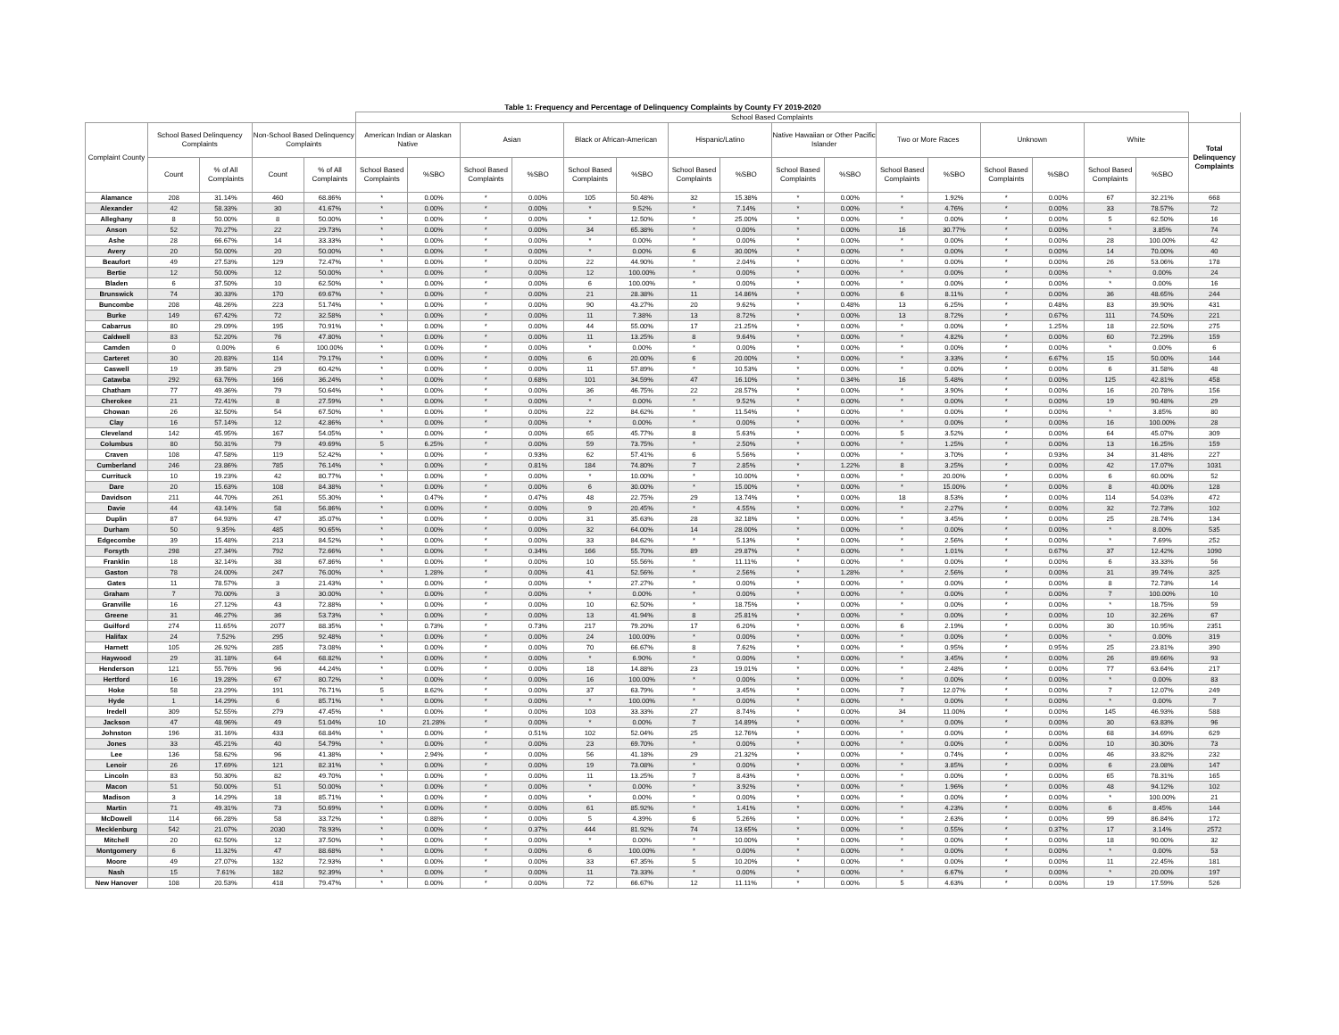Table 1: Frequency and Percentage of Delinquency Complaints by County FY 2019-2020
| | | | | | School Based Complaints | | | | | | | | | | | | | | | | |
| --- | --- | --- | --- | --- | --- | --- | --- | --- | --- | --- | --- | --- | --- | --- | --- | --- | --- | --- | --- | --- | --- |
| Complaint County | School Based Delinquency Complaints | | Non-School Based Delinquency Complaints | | American Indian or Alaskan Native | | Asian | | Black or African-American | | Hispanic/Latino | | Native Hawaiian or Other Pacific Islander | | Two or More Races | | Unknown | | White | | Total Delinquency Complaints |
| | Count | % of All Complaints | Count | % of All Complaints | School Based Complaints | %SBO | School Based Complaints | %SBO | School Based Complaints | %SBO | School Based Complaints | %SBO | School Based Complaints | %SBO | School Based Complaints | %SBO | School Based Complaints | %SBO | School Based Complaints | %SBO | |
| Alamance | 208 | 31.14% | 460 | 68.86% | * | 0.00% | * | 0.00% | 105 | 50.48% | 32 | 15.38% | * | 0.00% | * | 1.92% | * | 0.00% | 67 | 32.21% | 668 |
| Alexander | 42 | 58.33% | 30 | 41.67% | * | 0.00% | * | 0.00% | * | 9.52% | * | 7.14% | * | 0.00% | * | 4.76% | * | 0.00% | 33 | 78.57% | 72 |
| Alleghany | 8 | 50.00% | 8 | 50.00% | * | 0.00% | * | 0.00% | * | 12.50% | * | 25.00% | * | 0.00% | * | 0.00% | * | 0.00% | 5 | 62.50% | 16 |
| Anson | 52 | 70.27% | 22 | 29.73% | * | 0.00% | * | 0.00% | 34 | 65.38% | * | 0.00% | * | 0.00% | 16 | 30.77% | * | 0.00% | * | 3.85% | 74 |
| Ashe | 28 | 66.67% | 14 | 33.33% | * | 0.00% | * | 0.00% | * | 0.00% | * | 0.00% | * | 0.00% | * | 0.00% | * | 0.00% | 28 | 100.00% | 42 |
| Avery | 20 | 50.00% | 20 | 50.00% | * | 0.00% | * | 0.00% | * | 0.00% | 6 | 30.00% | * | 0.00% | * | 0.00% | * | 0.00% | 14 | 70.00% | 40 |
| Beaufort | 49 | 27.53% | 129 | 72.47% | * | 0.00% | * | 0.00% | 22 | 44.90% | * | 2.04% | * | 0.00% | * | 0.00% | * | 0.00% | 26 | 53.06% | 178 |
| Bertie | 12 | 50.00% | 12 | 50.00% | * | 0.00% | * | 0.00% | 12 | 100.00% | * | 0.00% | * | 0.00% | * | 0.00% | * | 0.00% | * | 0.00% | 24 |
| Bladen | 6 | 37.50% | 10 | 62.50% | * | 0.00% | * | 0.00% | 6 | 100.00% | * | 0.00% | * | 0.00% | * | 0.00% | * | 0.00% | * | 0.00% | 16 |
| Brunswick | 74 | 30.33% | 170 | 69.67% | * | 0.00% | * | 0.00% | 21 | 28.38% | 11 | 14.86% | * | 0.00% | 6 | 8.11% | * | 0.00% | 36 | 48.65% | 244 |
| Buncombe | 208 | 48.26% | 223 | 51.74% | * | 0.00% | * | 0.00% | 90 | 43.27% | 20 | 9.62% | * | 0.48% | 13 | 6.25% | * | 0.48% | 83 | 39.90% | 431 |
| Burke | 149 | 67.42% | 72 | 32.58% | * | 0.00% | * | 0.00% | 11 | 7.38% | 13 | 8.72% | * | 0.00% | 13 | 8.72% | * | 0.67% | 111 | 74.50% | 221 |
| Cabarrus | 80 | 29.09% | 195 | 70.91% | * | 0.00% | * | 0.00% | 44 | 55.00% | 17 | 21.25% | * | 0.00% | * | 0.00% | * | 1.25% | 18 | 22.50% | 275 |
| Caldwell | 83 | 52.20% | 76 | 47.80% | * | 0.00% | * | 0.00% | 11 | 13.25% | 8 | 9.64% | * | 0.00% | * | 4.82% | * | 0.00% | 60 | 72.29% | 159 |
| Camden | 0 | 0.00% | 6 | 100.00% | * | 0.00% | * | 0.00% | * | 0.00% | * | 0.00% | * | 0.00% | * | 0.00% | * | 0.00% | * | 0.00% | 6 |
| Carteret | 30 | 20.83% | 114 | 79.17% | * | 0.00% | * | 0.00% | 6 | 20.00% | 6 | 20.00% | * | 0.00% | * | 3.33% | * | 6.67% | 15 | 50.00% | 144 |
| Caswell | 19 | 39.58% | 29 | 60.42% | * | 0.00% | * | 0.00% | 11 | 57.89% | * | 10.53% | * | 0.00% | * | 0.00% | * | 0.00% | 6 | 31.58% | 48 |
| Catawba | 292 | 63.76% | 166 | 36.24% | * | 0.00% | * | 0.68% | 101 | 34.59% | 47 | 16.10% | * | 0.34% | 16 | 5.48% | * | 0.00% | 125 | 42.81% | 458 |
| Chatham | 77 | 49.36% | 79 | 50.64% | * | 0.00% | * | 0.00% | 36 | 46.75% | 22 | 28.57% | * | 0.00% | * | 3.90% | * | 0.00% | 16 | 20.78% | 156 |
| Cherokee | 21 | 72.41% | 8 | 27.59% | * | 0.00% | * | 0.00% | * | 0.00% | * | 9.52% | * | 0.00% | * | 0.00% | * | 0.00% | 19 | 90.48% | 29 |
| Chowan | 26 | 32.50% | 54 | 67.50% | * | 0.00% | * | 0.00% | 22 | 84.62% | * | 11.54% | * | 0.00% | * | 0.00% | * | 0.00% | * | 3.85% | 80 |
| Clay | 16 | 57.14% | 12 | 42.86% | * | 0.00% | * | 0.00% | * | 0.00% | * | 0.00% | * | 0.00% | * | 0.00% | * | 0.00% | 16 | 100.00% | 28 |
| Cleveland | 142 | 45.95% | 167 | 54.05% | * | 0.00% | * | 0.00% | 65 | 45.77% | 8 | 5.63% | * | 0.00% | 5 | 3.52% | * | 0.00% | 64 | 45.07% | 309 |
| Columbus | 80 | 50.31% | 79 | 49.69% | 5 | 6.25% | * | 0.00% | 59 | 73.75% | * | 2.50% | * | 0.00% | * | 1.25% | * | 0.00% | 13 | 16.25% | 159 |
| Craven | 108 | 47.58% | 119 | 52.42% | * | 0.00% | * | 0.93% | 62 | 57.41% | 6 | 5.56% | * | 0.00% | * | 3.70% | * | 0.93% | 34 | 31.48% | 227 |
| Cumberland | 246 | 23.86% | 785 | 76.14% | * | 0.00% | * | 0.81% | 184 | 74.80% | 7 | 2.85% | * | 1.22% | 8 | 3.25% | * | 0.00% | 42 | 17.07% | 1031 |
| Currituck | 10 | 19.23% | 42 | 80.77% | * | 0.00% | * | 0.00% | * | 10.00% | * | 10.00% | * | 0.00% | * | 20.00% | * | 0.00% | 6 | 60.00% | 52 |
| Dare | 20 | 15.63% | 108 | 84.38% | * | 0.00% | * | 0.00% | 6 | 30.00% | * | 15.00% | * | 0.00% | * | 15.00% | * | 0.00% | 8 | 40.00% | 128 |
| Davidson | 211 | 44.70% | 261 | 55.30% | * | 0.47% | * | 0.47% | 48 | 22.75% | 29 | 13.74% | * | 0.00% | 18 | 8.53% | * | 0.00% | 114 | 54.03% | 472 |
| Davie | 44 | 43.14% | 58 | 56.86% | * | 0.00% | * | 0.00% | 9 | 20.45% | * | 4.55% | * | 0.00% | * | 2.27% | * | 0.00% | 32 | 72.73% | 102 |
| Duplin | 87 | 64.93% | 47 | 35.07% | * | 0.00% | * | 0.00% | 31 | 35.63% | 28 | 32.18% | * | 0.00% | * | 3.45% | * | 0.00% | 25 | 28.74% | 134 |
| Durham | 50 | 9.35% | 485 | 90.65% | * | 0.00% | * | 0.00% | 32 | 64.00% | 14 | 28.00% | * | 0.00% | * | 0.00% | * | 0.00% | * | 8.00% | 535 |
| Edgecombe | 39 | 15.48% | 213 | 84.52% | * | 0.00% | * | 0.00% | 33 | 84.62% | * | 5.13% | * | 0.00% | * | 2.56% | * | 0.00% | * | 7.69% | 252 |
| Forsyth | 298 | 27.34% | 792 | 72.66% | * | 0.00% | * | 0.34% | 166 | 55.70% | 89 | 29.87% | * | 0.00% | * | 1.01% | * | 0.67% | 37 | 12.42% | 1090 |
| Franklin | 18 | 32.14% | 38 | 67.86% | * | 0.00% | * | 0.00% | 10 | 55.56% | * | 11.11% | * | 0.00% | * | 0.00% | * | 0.00% | 6 | 33.33% | 56 |
| Gaston | 78 | 24.00% | 247 | 76.00% | * | 1.28% | * | 0.00% | 41 | 52.56% | * | 2.56% | * | 1.28% | * | 2.56% | * | 0.00% | 31 | 39.74% | 325 |
| Gates | 11 | 78.57% | 3 | 21.43% | * | 0.00% | * | 0.00% | * | 27.27% | * | 0.00% | * | 0.00% | * | 0.00% | * | 0.00% | 8 | 72.73% | 14 |
| Graham | 7 | 70.00% | 3 | 30.00% | * | 0.00% | * | 0.00% | * | 0.00% | * | 0.00% | * | 0.00% | * | 0.00% | * | 0.00% | 7 | 100.00% | 10 |
| Granville | 16 | 27.12% | 43 | 72.88% | * | 0.00% | * | 0.00% | 10 | 62.50% | * | 18.75% | * | 0.00% | * | 0.00% | * | 0.00% | * | 18.75% | 59 |
| Greene | 31 | 46.27% | 36 | 53.73% | * | 0.00% | * | 0.00% | 13 | 41.94% | 8 | 25.81% | * | 0.00% | * | 0.00% | * | 0.00% | 10 | 32.26% | 67 |
| Guilford | 274 | 11.65% | 2077 | 88.35% | * | 0.73% | * | 0.73% | 217 | 79.20% | 17 | 6.20% | * | 0.00% | 6 | 2.19% | * | 0.00% | 30 | 10.95% | 2351 |
| Halifax | 24 | 7.52% | 295 | 92.48% | * | 0.00% | * | 0.00% | 24 | 100.00% | * | 0.00% | * | 0.00% | * | 0.00% | * | 0.00% | * | 0.00% | 319 |
| Harnett | 105 | 26.92% | 285 | 73.08% | * | 0.00% | * | 0.00% | 70 | 66.67% | 8 | 7.62% | * | 0.00% | * | 0.95% | * | 0.95% | 25 | 23.81% | 390 |
| Haywood | 29 | 31.18% | 64 | 68.82% | * | 0.00% | * | 0.00% | * | 6.90% | * | 0.00% | * | 0.00% | * | 3.45% | * | 0.00% | 26 | 89.66% | 93 |
| Henderson | 121 | 55.76% | 96 | 44.24% | * | 0.00% | * | 0.00% | 18 | 14.88% | 23 | 19.01% | * | 0.00% | * | 2.48% | * | 0.00% | 77 | 63.64% | 217 |
| Hertford | 16 | 19.28% | 67 | 80.72% | * | 0.00% | * | 0.00% | 16 | 100.00% | * | 0.00% | * | 0.00% | * | 0.00% | * | 0.00% | * | 0.00% | 83 |
| Hoke | 58 | 23.29% | 191 | 76.71% | 5 | 8.62% | * | 0.00% | 37 | 63.79% | * | 3.45% | * | 0.00% | 7 | 12.07% | * | 0.00% | 7 | 12.07% | 249 |
| Hyde | 1 | 14.29% | 6 | 85.71% | * | 0.00% | * | 0.00% | * | 100.00% | * | 0.00% | * | 0.00% | * | 0.00% | * | 0.00% | * | 0.00% | 7 |
| Iredell | 309 | 52.55% | 279 | 47.45% | * | 0.00% | * | 0.00% | 103 | 33.33% | 27 | 8.74% | * | 0.00% | 34 | 11.00% | * | 0.00% | 145 | 46.93% | 588 |
| Jackson | 47 | 48.96% | 49 | 51.04% | 10 | 21.28% | * | 0.00% | * | 0.00% | 7 | 14.89% | * | 0.00% | * | 0.00% | * | 0.00% | 30 | 63.83% | 96 |
| Johnston | 196 | 31.16% | 433 | 68.84% | * | 0.00% | * | 0.51% | 102 | 52.04% | 25 | 12.76% | * | 0.00% | * | 0.00% | * | 0.00% | 68 | 34.69% | 629 |
| Jones | 33 | 45.21% | 40 | 54.79% | * | 0.00% | * | 0.00% | 23 | 69.70% | * | 0.00% | * | 0.00% | * | 0.00% | * | 0.00% | 10 | 30.30% | 73 |
| Lee | 136 | 58.62% | 96 | 41.38% | * | 2.94% | * | 0.00% | 56 | 41.18% | 29 | 21.32% | * | 0.00% | * | 0.74% | * | 0.00% | 46 | 33.82% | 232 |
| Lenoir | 26 | 17.69% | 121 | 82.31% | * | 0.00% | * | 0.00% | 19 | 73.08% | * | 0.00% | * | 0.00% | * | 3.85% | * | 0.00% | 6 | 23.08% | 147 |
| Lincoln | 83 | 50.30% | 82 | 49.70% | * | 0.00% | * | 0.00% | 11 | 13.25% | 7 | 8.43% | * | 0.00% | * | 0.00% | * | 0.00% | 65 | 78.31% | 165 |
| Macon | 51 | 50.00% | 51 | 50.00% | * | 0.00% | * | 0.00% | * | 0.00% | * | 3.92% | * | 0.00% | * | 1.96% | * | 0.00% | 48 | 94.12% | 102 |
| Madison | 3 | 14.29% | 18 | 85.71% | * | 0.00% | * | 0.00% | * | 0.00% | * | 0.00% | * | 0.00% | * | 0.00% | * | 0.00% | * | 100.00% | 21 |
| Martin | 71 | 49.31% | 73 | 50.69% | * | 0.00% | * | 0.00% | 61 | 85.92% | * | 1.41% | * | 0.00% | * | 4.23% | * | 0.00% | 6 | 8.45% | 144 |
| McDowell | 114 | 66.28% | 58 | 33.72% | * | 0.88% | * | 0.00% | 5 | 4.39% | 6 | 5.26% | * | 0.00% | * | 2.63% | * | 0.00% | 99 | 86.84% | 172 |
| Mecklenburg | 542 | 21.07% | 2030 | 78.93% | * | 0.00% | * | 0.37% | 444 | 81.92% | 74 | 13.65% | * | 0.00% | * | 0.55% | * | 0.37% | 17 | 3.14% | 2572 |
| Mitchell | 20 | 62.50% | 12 | 37.50% | * | 0.00% | * | 0.00% | * | 0.00% | * | 10.00% | * | 0.00% | * | 0.00% | * | 0.00% | 18 | 90.00% | 32 |
| Montgomery | 6 | 11.32% | 47 | 88.68% | * | 0.00% | * | 0.00% | 6 | 100.00% | * | 0.00% | * | 0.00% | * | 0.00% | * | 0.00% | * | 0.00% | 53 |
| Moore | 49 | 27.07% | 132 | 72.93% | * | 0.00% | * | 0.00% | 33 | 67.35% | 5 | 10.20% | * | 0.00% | * | 0.00% | * | 0.00% | 11 | 22.45% | 181 |
| Nash | 15 | 7.61% | 182 | 92.39% | * | 0.00% | * | 0.00% | 11 | 73.33% | * | 0.00% | * | 0.00% | * | 6.67% | * | 0.00% | * | 20.00% | 197 |
| New Hanover | 108 | 20.53% | 418 | 79.47% | * | 0.00% | * | 0.00% | 72 | 66.67% | 12 | 11.11% | * | 0.00% | 5 | 4.63% | * | 0.00% | 19 | 17.59% | 526 |